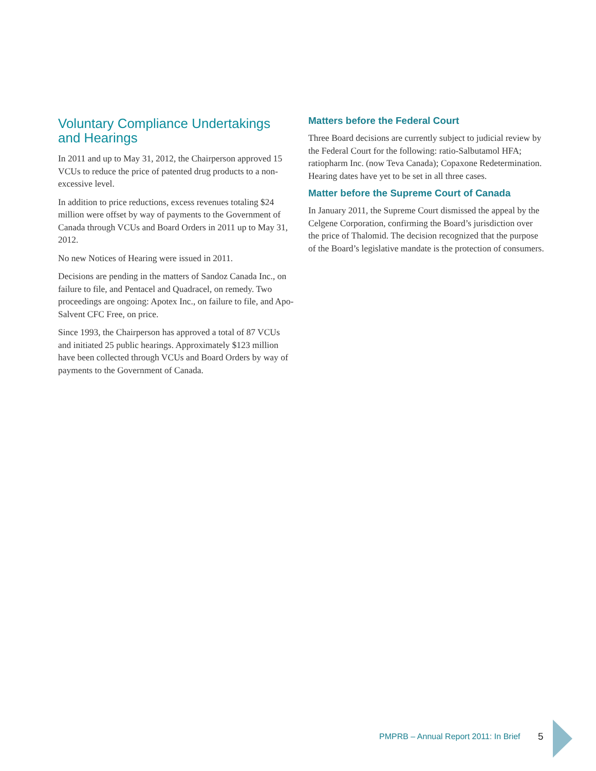Voluntary Compliance Undertakings and Hearings
In 2011 and up to May 31, 2012, the Chairperson approved 15 VCUs to reduce the price of patented drug products to a non-excessive level.
In addition to price reductions, excess revenues totaling $24 million were offset by way of payments to the Government of Canada through VCUs and Board Orders in 2011 up to May 31, 2012.
No new Notices of Hearing were issued in 2011.
Decisions are pending in the matters of Sandoz Canada Inc., on failure to file, and Pentacel and Quadracel, on remedy. Two proceedings are ongoing: Apotex Inc., on failure to file, and Apo-Salvent CFC Free, on price.
Since 1993, the Chairperson has approved a total of 87 VCUs and initiated 25 public hearings. Approximately $123 million have been collected through VCUs and Board Orders by way of payments to the Government of Canada.
Matters before the Federal Court
Three Board decisions are currently subject to judicial review by the Federal Court for the following: ratio-Salbutamol HFA; ratiopharm Inc. (now Teva Canada); Copaxone Redetermination. Hearing dates have yet to be set in all three cases.
Matter before the Supreme Court of Canada
In January 2011, the Supreme Court dismissed the appeal by the Celgene Corporation, confirming the Board’s jurisdiction over the price of Thalomid. The decision recognized that the purpose of the Board’s legislative mandate is the protection of consumers.
PMPRB – Annual Report 2011: In Brief
5